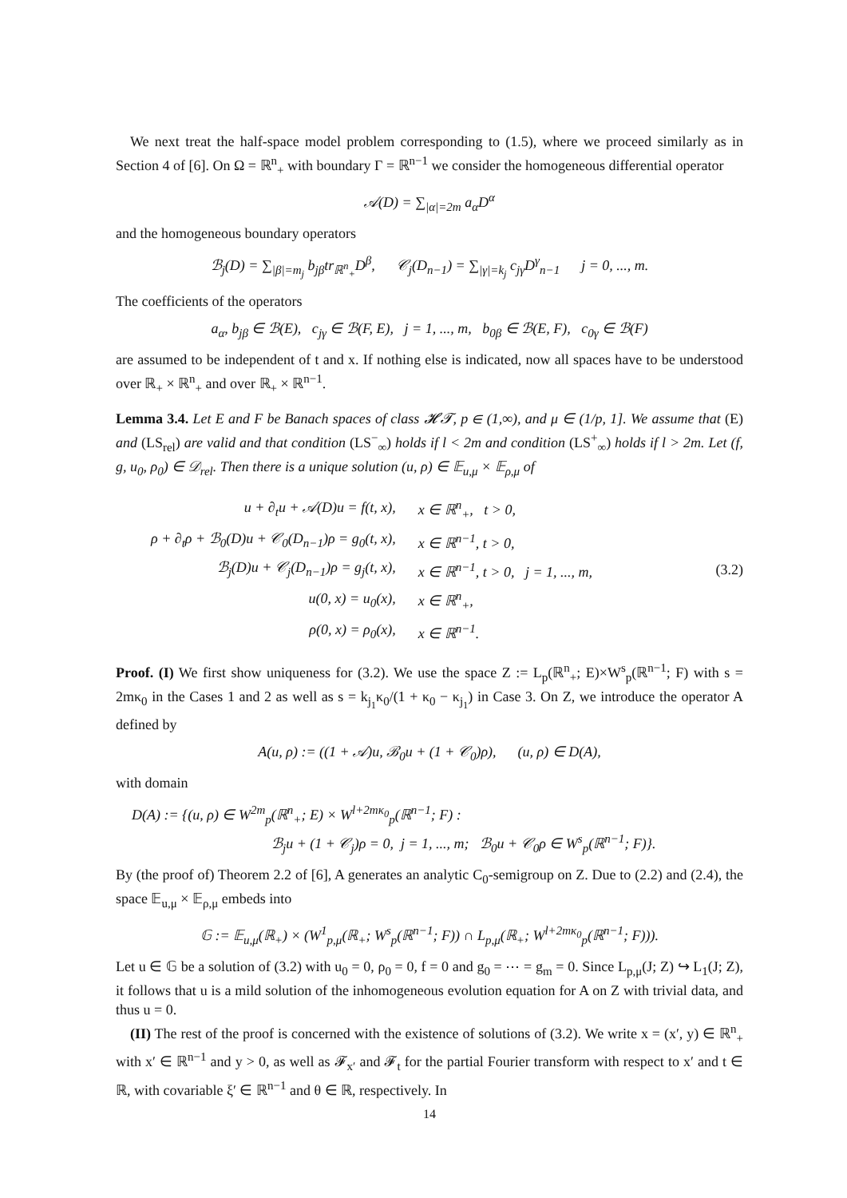We next treat the half-space model problem corresponding to (1.5), where we proceed similarly as in Section 4 of [6]. On Ω = ℝ<sup>n</sup><sub>+</sub> with boundary Γ = ℝ<sup>n−1</sup> we consider the homogeneous differential operator
𝒜(D) = ∑<sub>|α|=2m</sub> a<sub>α</sub>D<sup>α</sup>
and the homogeneous boundary operators
ℬ<sub>j</sub>(D) = ∑<sub>|β|=m<sub>j</sub></sub> b<sub>jβ</sub>tr<sub>ℝ<sup>n</sup><sub>+</sub></sub>D<sup>β</sup>, 𝒞<sub>j</sub>(D<sub>n−1</sub>) = ∑<sub>|γ|=k<sub>j</sub></sub> c<sub>jγ</sub>D<sup>γ</sup><sub>n−1</sub> j = 0, ..., m.
The coefficients of the operators
a<sub>α</sub>, b<sub>jβ</sub> ∈ ℬ(E), c<sub>jγ</sub> ∈ ℬ(F, E), j = 1, ..., m, b<sub>0β</sub> ∈ ℬ(E, F), c<sub>0γ</sub> ∈ ℬ(F)
are assumed to be independent of t and x. If nothing else is indicated, now all spaces have to be understood over ℝ<sub>+</sub> × ℝ<sup>n</sup><sub>+</sub> and over ℝ<sub>+</sub> × ℝ<sup>n−1</sup>.
Lemma 3.4. Let E and F be Banach spaces of class 𝓗𝓣, p ∈ (1,∞), and μ ∈ (1/p, 1]. We assume that (E) and (LS<sub>rel</sub>) are valid and that condition (LS<sup>−</sup><sub>∞</sub>) holds if l < 2m and condition (LS<sup>+</sup><sub>∞</sub>) holds if l > 2m. Let (f, g, u<sub>0</sub>, ρ<sub>0</sub>) ∈ 𝒟<sub>rel</sub>. Then there is a unique solution (u, ρ) ∈ 𝔼<sub>u,μ</sub> × 𝔼<sub>ρ,μ</sub> of
| u + ∂<sub>t</sub>u + 𝒜(D)u = f(t, x), | x ∈ ℝ<sup>n</sup><sub>+</sub>, t > 0, |
| ρ + ∂<sub>t</sub>ρ + ℬ<sub>0</sub>(D)u + 𝒞<sub>0</sub>(D<sub>n−1</sub>)ρ = g<sub>0</sub>(t, x), | x ∈ ℝ<sup>n−1</sup>, t > 0, |
| ℬ<sub>j</sub>(D)u + 𝒞<sub>j</sub>(D<sub>n−1</sub>)ρ = g<sub>j</sub>(t, x), | x ∈ ℝ<sup>n−1</sup>, t > 0, j = 1, ..., m, |
| u(0, x) = u<sub>0</sub>(x), | x ∈ ℝ<sup>n</sup><sub>+</sub>, |
| ρ(0, x) = ρ<sub>0</sub>(x), | x ∈ ℝ<sup>n−1</sup>. |
(3.2)
Proof. (I) We first show uniqueness for (3.2). We use the space Z := L<sub>p</sub>(ℝ<sup>n</sup><sub>+</sub>; E)×W<sup>s</sup><sub>p</sub>(ℝ<sup>n−1</sup>; F) with s = 2mκ<sub>0</sub> in the Cases 1 and 2 as well as s = k<sub>j<sub>1</sub></sub>κ<sub>0</sub>/(1 + κ<sub>0</sub> − κ<sub>j<sub>1</sub></sub>) in Case 3. On Z, we introduce the operator A defined by
A(u, ρ) := ((1 + 𝒜)u, ℬ<sub>0</sub>u + (1 + 𝒞<sub>0</sub>)ρ), (u, ρ) ∈ D(A),
with domain
D(A) := {(u, ρ) ∈ W<sup>2m</sup><sub>p</sub>(ℝ<sup>n</sup><sub>+</sub>; E) × W<sup>l+2mκ<sub>0</sub></sup><sub>p</sub>(ℝ<sup>n−1</sup>; F) :
ℬ<sub>j</sub>u + (1 + 𝒞<sub>j</sub>)ρ = 0, j = 1, ..., m; ℬ<sub>0</sub>u + 𝒞<sub>0</sub>ρ ∈ W<sup>s</sup><sub>p</sub>(ℝ<sup>n−1</sup>; F)}.
By (the proof of) Theorem 2.2 of [6], A generates an analytic C<sub>0</sub>-semigroup on Z. Due to (2.2) and (2.4), the space 𝔼<sub>u,μ</sub> × 𝔼<sub>ρ,μ</sub> embeds into
𝔾 := 𝔼<sub>u,μ</sub>(ℝ<sub>+</sub>) × (W<sup>1</sup><sub>p,μ</sub>(ℝ<sub>+</sub>; W<sup>s</sup><sub>p</sub>(ℝ<sup>n−1</sup>; F)) ∩ L<sub>p,μ</sub>(ℝ<sub>+</sub>; W<sup>l+2mκ<sub>0</sub></sup><sub>p</sub>(ℝ<sup>n−1</sup>; F))).
Let u ∈ 𝔾 be a solution of (3.2) with u<sub>0</sub> = 0, ρ<sub>0</sub> = 0, f = 0 and g<sub>0</sub> = ⋯ = g<sub>m</sub> = 0. Since L<sub>p,μ</sub>(J; Z) ↪ L<sub>1</sub>(J; Z), it follows that u is a mild solution of the inhomogeneous evolution equation for A on Z with trivial data, and thus u = 0.
(II) The rest of the proof is concerned with the existence of solutions of (3.2). We write x = (x′, y) ∈ ℝ<sup>n</sup><sub>+</sub> with x′ ∈ ℝ<sup>n−1</sup> and y > 0, as well as 𝓕<sub>x′</sub> and 𝓕<sub>t</sub> for the partial Fourier transform with respect to x′ and t ∈ ℝ, with covariable ξ′ ∈ ℝ<sup>n−1</sup> and θ ∈ ℝ, respectively. In
14